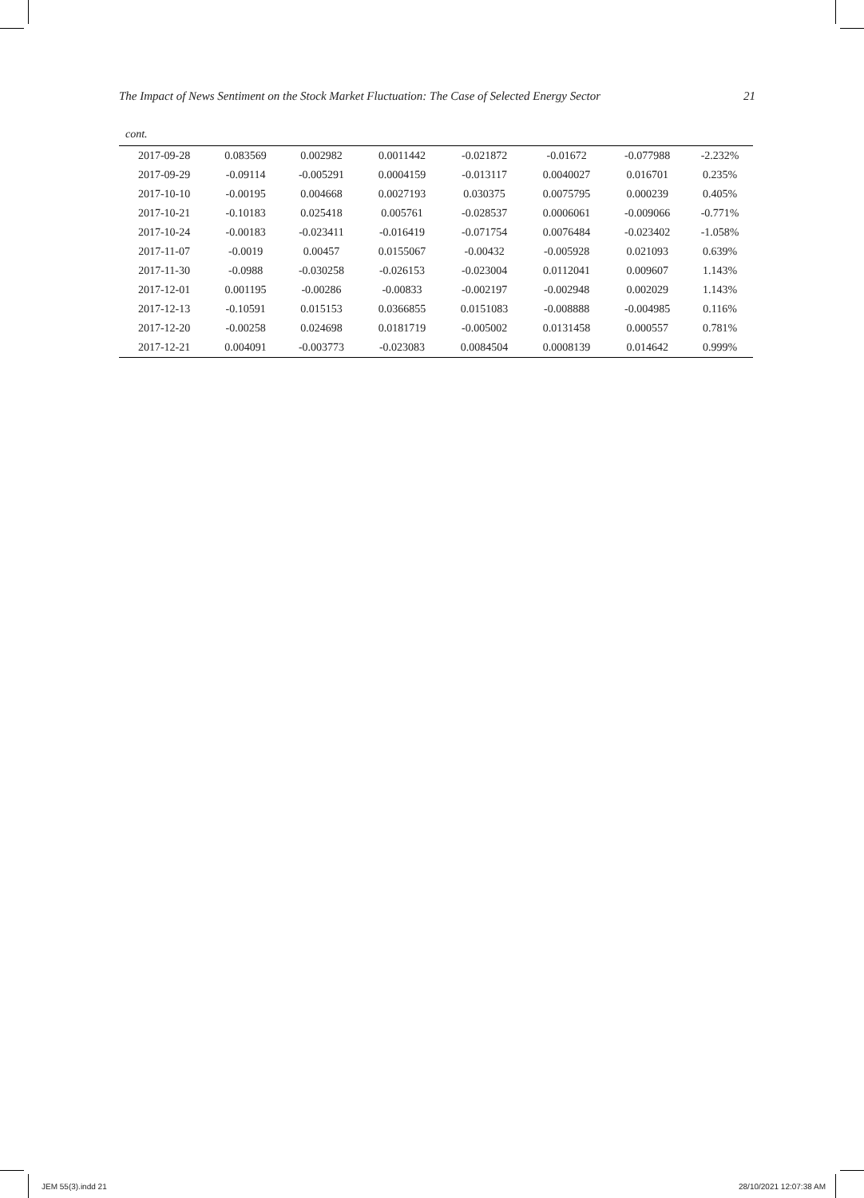The Impact of News Sentiment on the Stock Market Fluctuation: The Case of Selected Energy Sector 21
cont.
| 2017-09-28 | 0.083569 | 0.002982 | 0.0011442 | -0.021872 | -0.01672 | -0.077988 | -2.232% |
| 2017-09-29 | -0.09114 | -0.005291 | 0.0004159 | -0.013117 | 0.0040027 | 0.016701 | 0.235% |
| 2017-10-10 | -0.00195 | 0.004668 | 0.0027193 | 0.030375 | 0.0075795 | 0.000239 | 0.405% |
| 2017-10-21 | -0.10183 | 0.025418 | 0.005761 | -0.028537 | 0.0006061 | -0.009066 | -0.771% |
| 2017-10-24 | -0.00183 | -0.023411 | -0.016419 | -0.071754 | 0.0076484 | -0.023402 | -1.058% |
| 2017-11-07 | -0.0019 | 0.00457 | 0.0155067 | -0.00432 | -0.005928 | 0.021093 | 0.639% |
| 2017-11-30 | -0.0988 | -0.030258 | -0.026153 | -0.023004 | 0.0112041 | 0.009607 | 1.143% |
| 2017-12-01 | 0.001195 | -0.00286 | -0.00833 | -0.002197 | -0.002948 | 0.002029 | 1.143% |
| 2017-12-13 | -0.10591 | 0.015153 | 0.0366855 | 0.0151083 | -0.008888 | -0.004985 | 0.116% |
| 2017-12-20 | -0.00258 | 0.024698 | 0.0181719 | -0.005002 | 0.0131458 | 0.000557 | 0.781% |
| 2017-12-21 | 0.004091 | -0.003773 | -0.023083 | 0.0084504 | 0.0008139 | 0.014642 | 0.999% |
JEM 55(3).indd 21 28/10/2021 12:07:38 AM